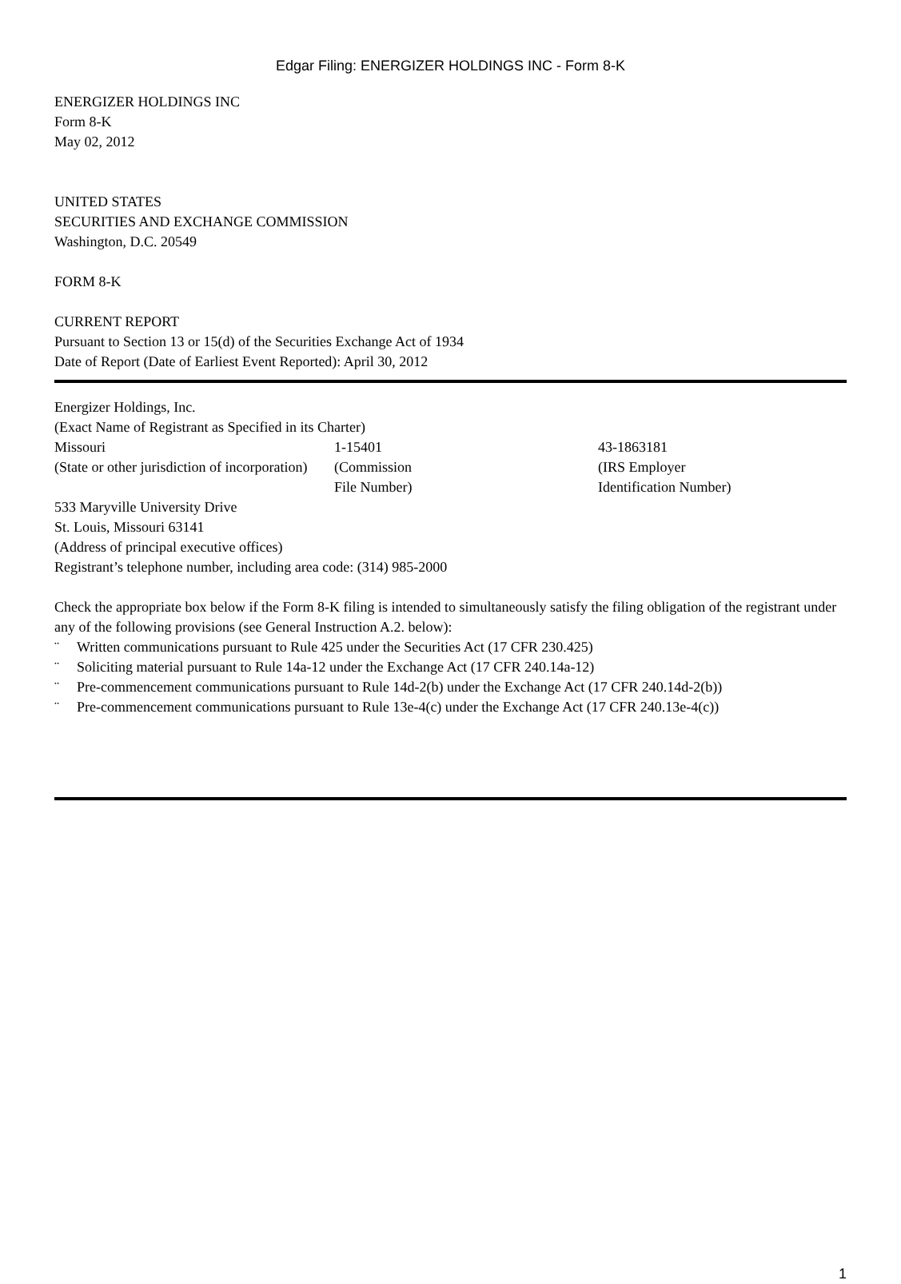Edgar Filing: ENERGIZER HOLDINGS INC - Form 8-K
ENERGIZER HOLDINGS INC
Form 8-K
May 02, 2012
UNITED STATES
SECURITIES AND EXCHANGE COMMISSION
Washington, D.C. 20549
FORM 8-K
CURRENT REPORT
Pursuant to Section 13 or 15(d) of the Securities Exchange Act of 1934
Date of Report (Date of Earliest Event Reported): April 30, 2012
Energizer Holdings, Inc.
(Exact Name of Registrant as Specified in its Charter)
| Missouri | 1-15401 | 43-1863181 |
| (State or other jurisdiction of incorporation) | (Commission File Number) | (IRS Employer Identification Number) |
533 Maryville University Drive
St. Louis, Missouri 63141
(Address of principal executive offices)
Registrant’s telephone number, including area code: (314) 985-2000
Check the appropriate box below if the Form 8-K filing is intended to simultaneously satisfy the filing obligation of the registrant under any of the following provisions (see General Instruction A.2. below):
¨ Written communications pursuant to Rule 425 under the Securities Act (17 CFR 230.425)
¨ Soliciting material pursuant to Rule 14a-12 under the Exchange Act (17 CFR 240.14a-12)
¨ Pre-commencement communications pursuant to Rule 14d-2(b) under the Exchange Act (17 CFR 240.14d-2(b))
¨ Pre-commencement communications pursuant to Rule 13e-4(c) under the Exchange Act (17 CFR 240.13e-4(c))
1